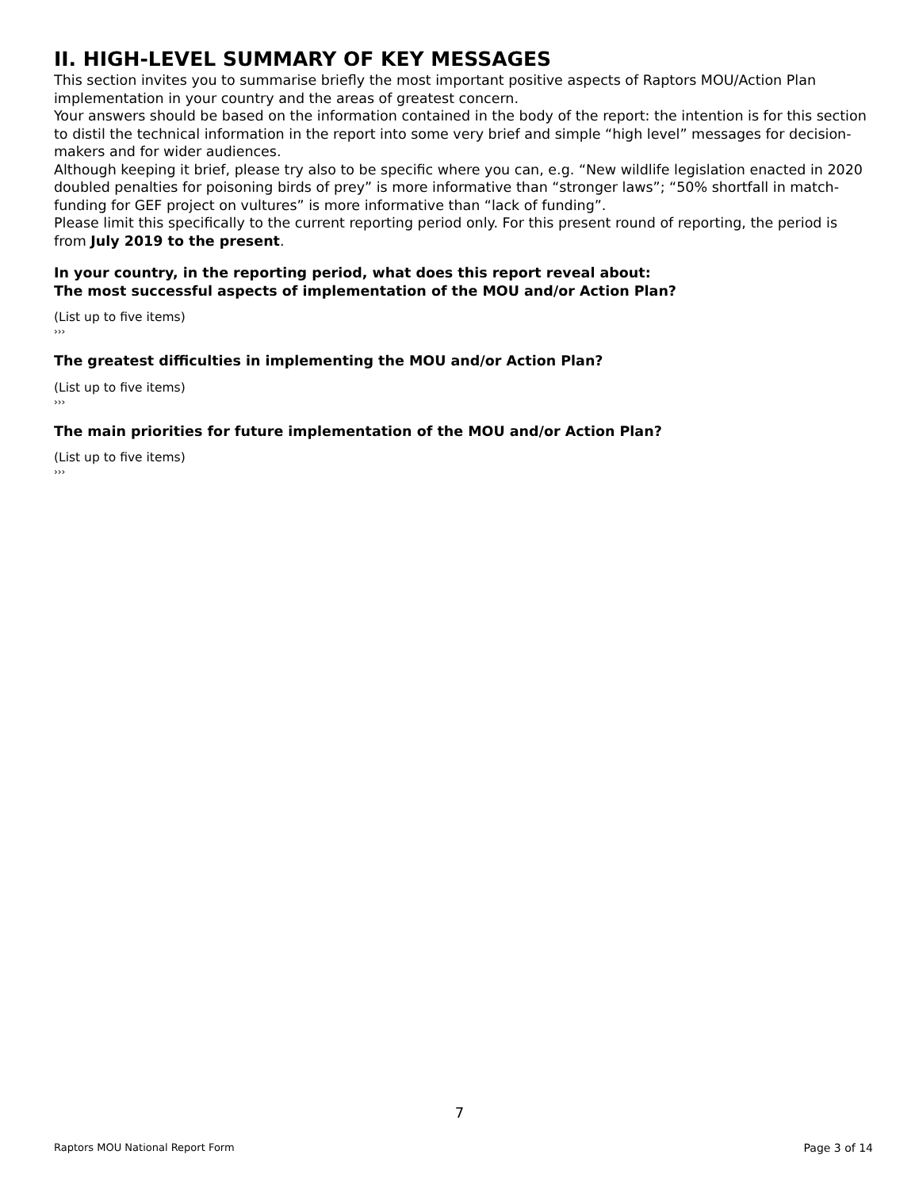II. HIGH-LEVEL SUMMARY OF KEY MESSAGES
This section invites you to summarise briefly the most important positive aspects of Raptors MOU/Action Plan implementation in your country and the areas of greatest concern.
Your answers should be based on the information contained in the body of the report: the intention is for this section to distil the technical information in the report into some very brief and simple “high level” messages for decision-makers and for wider audiences.
Although keeping it brief, please try also to be specific where you can, e.g. “New wildlife legislation enacted in 2020 doubled penalties for poisoning birds of prey” is more informative than “stronger laws”; “50% shortfall in match-funding for GEF project on vultures” is more informative than “lack of funding”.
Please limit this specifically to the current reporting period only. For this present round of reporting, the period is from July 2019 to the present.
In your country, in the reporting period, what does this report reveal about:
The most successful aspects of implementation of the MOU and/or Action Plan?
(List up to five items)
›››
The greatest difficulties in implementing the MOU and/or Action Plan?
(List up to five items)
›››
The main priorities for future implementation of the MOU and/or Action Plan?
(List up to five items)
›››
7
Raptors MOU National Report Form Page 3 of 14